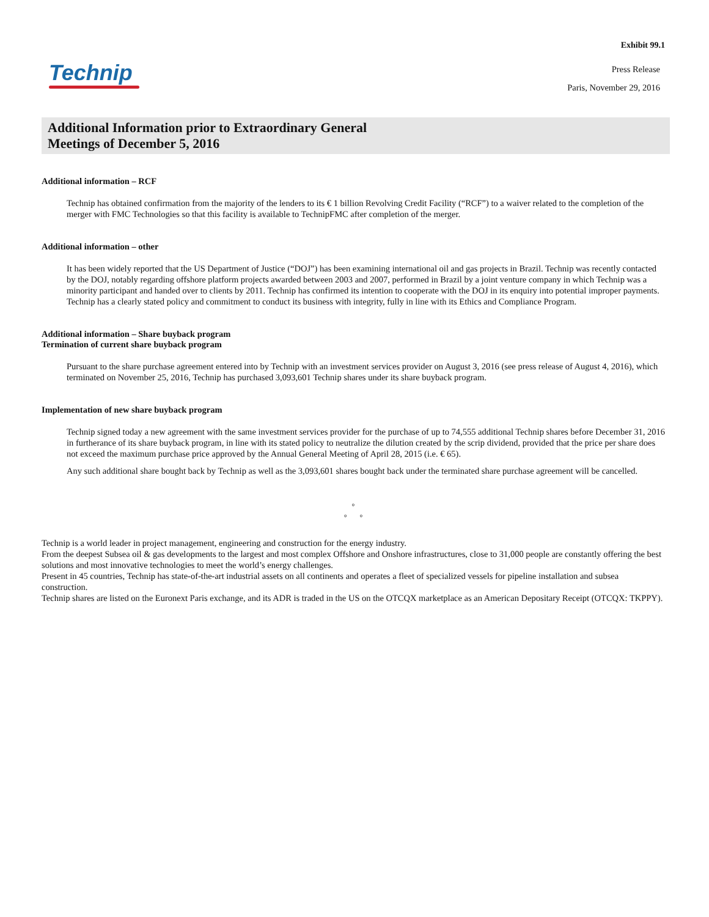Exhibit 99.1
Technip
Press Release
Paris, November 29, 2016
Additional Information prior to Extraordinary General
Meetings of December 5, 2016
Additional information – RCF
Technip has obtained confirmation from the majority of the lenders to its € 1 billion Revolving Credit Facility (“RCF”) to a waiver related to the completion of the merger with FMC Technologies so that this facility is available to TechnipFMC after completion of the merger.
Additional information – other
It has been widely reported that the US Department of Justice (“DOJ”) has been examining international oil and gas projects in Brazil. Technip was recently contacted by the DOJ, notably regarding offshore platform projects awarded between 2003 and 2007, performed in Brazil by a joint venture company in which Technip was a minority participant and handed over to clients by 2011. Technip has confirmed its intention to cooperate with the DOJ in its enquiry into potential improper payments. Technip has a clearly stated policy and commitment to conduct its business with integrity, fully in line with its Ethics and Compliance Program.
Additional information – Share buyback program
Termination of current share buyback program
Pursuant to the share purchase agreement entered into by Technip with an investment services provider on August 3, 2016 (see press release of August 4, 2016), which terminated on November 25, 2016, Technip has purchased 3,093,601 Technip shares under its share buyback program.
Implementation of new share buyback program
Technip signed today a new agreement with the same investment services provider for the purchase of up to 74,555 additional Technip shares before December 31, 2016 in furtherance of its share buyback program, in line with its stated policy to neutralize the dilution created by the scrip dividend, provided that the price per share does not exceed the maximum purchase price approved by the Annual General Meeting of April 28, 2015 (i.e. € 65).
Any such additional share bought back by Technip as well as the 3,093,601 shares bought back under the terminated share purchase agreement will be cancelled.
°
° °
Technip is a world leader in project management, engineering and construction for the energy industry.
From the deepest Subsea oil & gas developments to the largest and most complex Offshore and Onshore infrastructures, close to 31,000 people are constantly offering the best solutions and most innovative technologies to meet the world’s energy challenges.
Present in 45 countries, Technip has state-of-the-art industrial assets on all continents and operates a fleet of specialized vessels for pipeline installation and subsea construction.
Technip shares are listed on the Euronext Paris exchange, and its ADR is traded in the US on the OTCQX marketplace as an American Depositary Receipt (OTCQX: TKPPY).